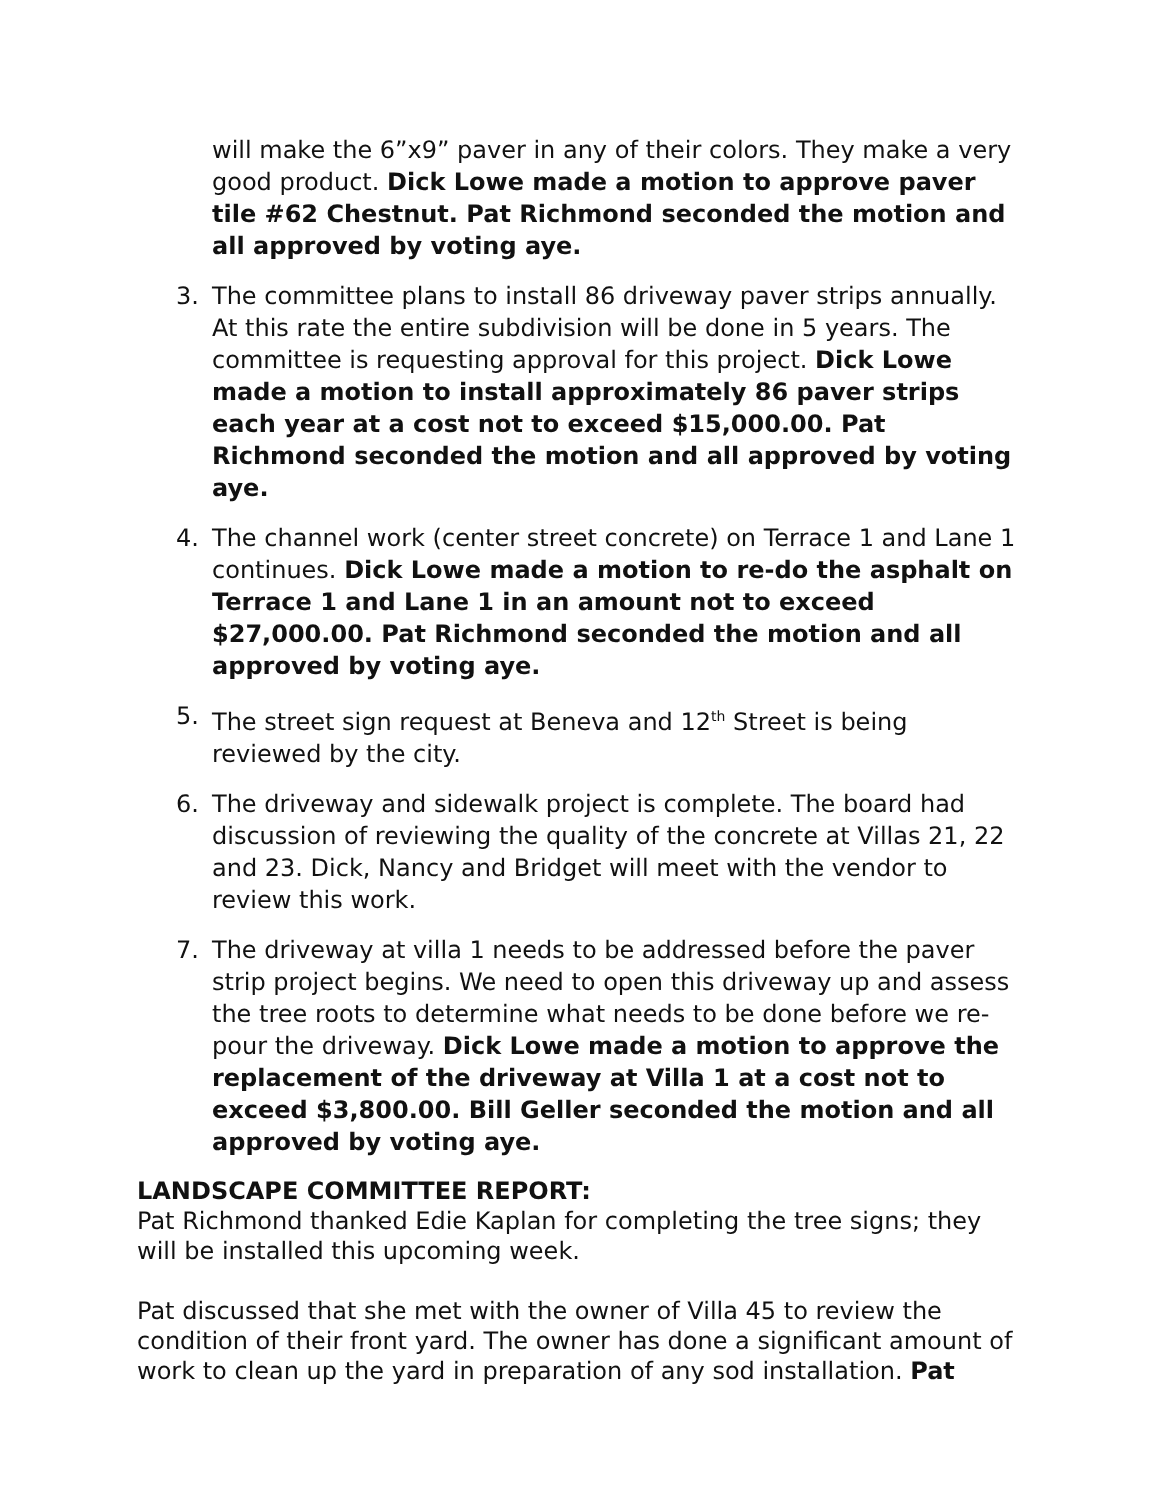will make the 6”x9” paver in any of their colors. They make a very good product. Dick Lowe made a motion to approve paver tile #62 Chestnut. Pat Richmond seconded the motion and all approved by voting aye.
3. The committee plans to install 86 driveway paver strips annually. At this rate the entire subdivision will be done in 5 years. The committee is requesting approval for this project. Dick Lowe made a motion to install approximately 86 paver strips each year at a cost not to exceed $15,000.00. Pat Richmond seconded the motion and all approved by voting aye.
4. The channel work (center street concrete) on Terrace 1 and Lane 1 continues. Dick Lowe made a motion to re-do the asphalt on Terrace 1 and Lane 1 in an amount not to exceed $27,000.00. Pat Richmond seconded the motion and all approved by voting aye.
5. The street sign request at Beneva and 12<sup>th</sup> Street is being reviewed by the city.
6. The driveway and sidewalk project is complete. The board had discussion of reviewing the quality of the concrete at Villas 21, 22 and 23. Dick, Nancy and Bridget will meet with the vendor to review this work.
7. The driveway at villa 1 needs to be addressed before the paver strip project begins. We need to open this driveway up and assess the tree roots to determine what needs to be done before we re-pour the driveway. Dick Lowe made a motion to approve the replacement of the driveway at Villa 1 at a cost not to exceed $3,800.00. Bill Geller seconded the motion and all approved by voting aye.
LANDSCAPE COMMITTEE REPORT:
Pat Richmond thanked Edie Kaplan for completing the tree signs; they will be installed this upcoming week.
Pat discussed that she met with the owner of Villa 45 to review the condition of their front yard. The owner has done a significant amount of work to clean up the yard in preparation of any sod installation. Pat